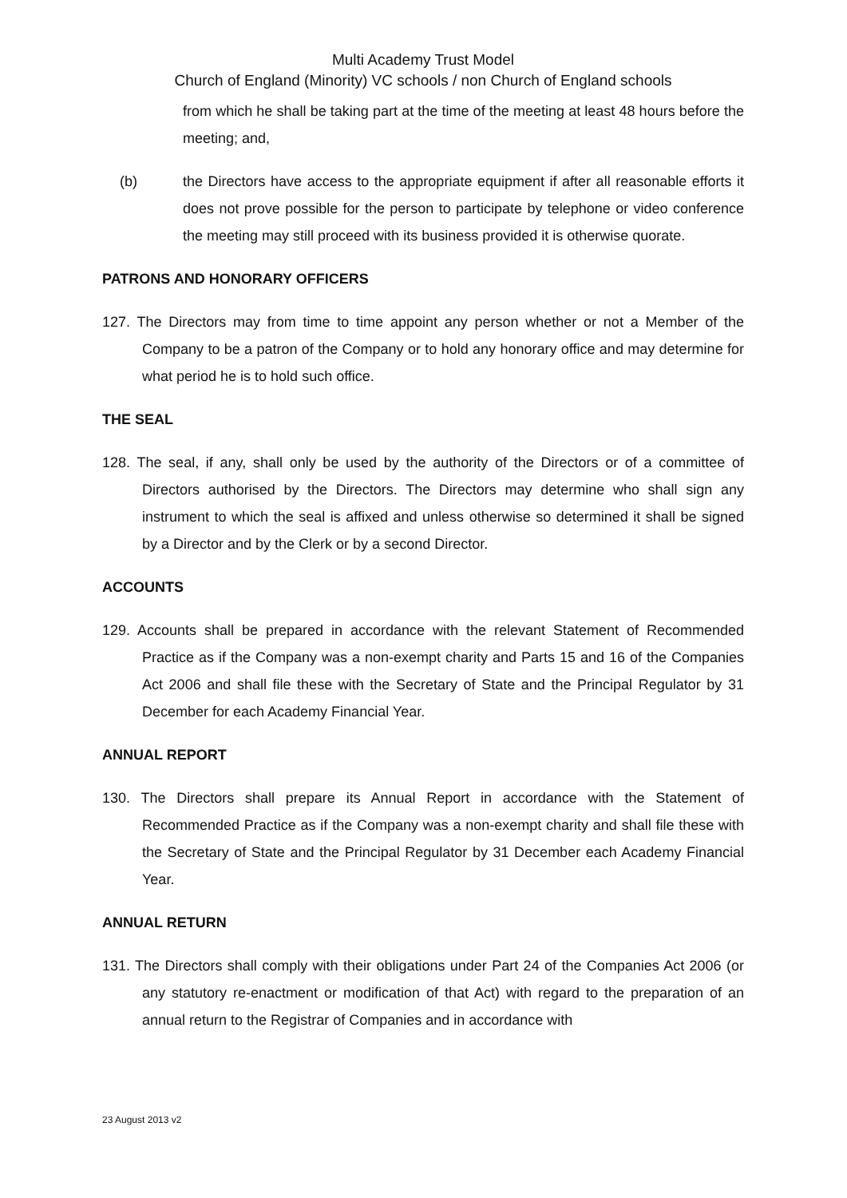Multi Academy Trust Model
Church of England (Minority) VC schools / non Church of England schools
from which he shall be taking part at the time of the meeting at least 48 hours before the meeting; and,
(b) the Directors have access to the appropriate equipment if after all reasonable efforts it does not prove possible for the person to participate by telephone or video conference the meeting may still proceed with its business provided it is otherwise quorate.
PATRONS AND HONORARY OFFICERS
127. The Directors may from time to time appoint any person whether or not a Member of the Company to be a patron of the Company or to hold any honorary office and may determine for what period he is to hold such office.
THE SEAL
128. The seal, if any, shall only be used by the authority of the Directors or of a committee of Directors authorised by the Directors. The Directors may determine who shall sign any instrument to which the seal is affixed and unless otherwise so determined it shall be signed by a Director and by the Clerk or by a second Director.
ACCOUNTS
129. Accounts shall be prepared in accordance with the relevant Statement of Recommended Practice as if the Company was a non-exempt charity and Parts 15 and 16 of the Companies Act 2006 and shall file these with the Secretary of State and the Principal Regulator by 31 December for each Academy Financial Year.
ANNUAL REPORT
130. The Directors shall prepare its Annual Report in accordance with the Statement of Recommended Practice as if the Company was a non-exempt charity and shall file these with the Secretary of State and the Principal Regulator by 31 December each Academy Financial Year.
ANNUAL RETURN
131. The Directors shall comply with their obligations under Part 24 of the Companies Act 2006 (or any statutory re-enactment or modification of that Act) with regard to the preparation of an annual return to the Registrar of Companies and in accordance with
23 August 2013 v2